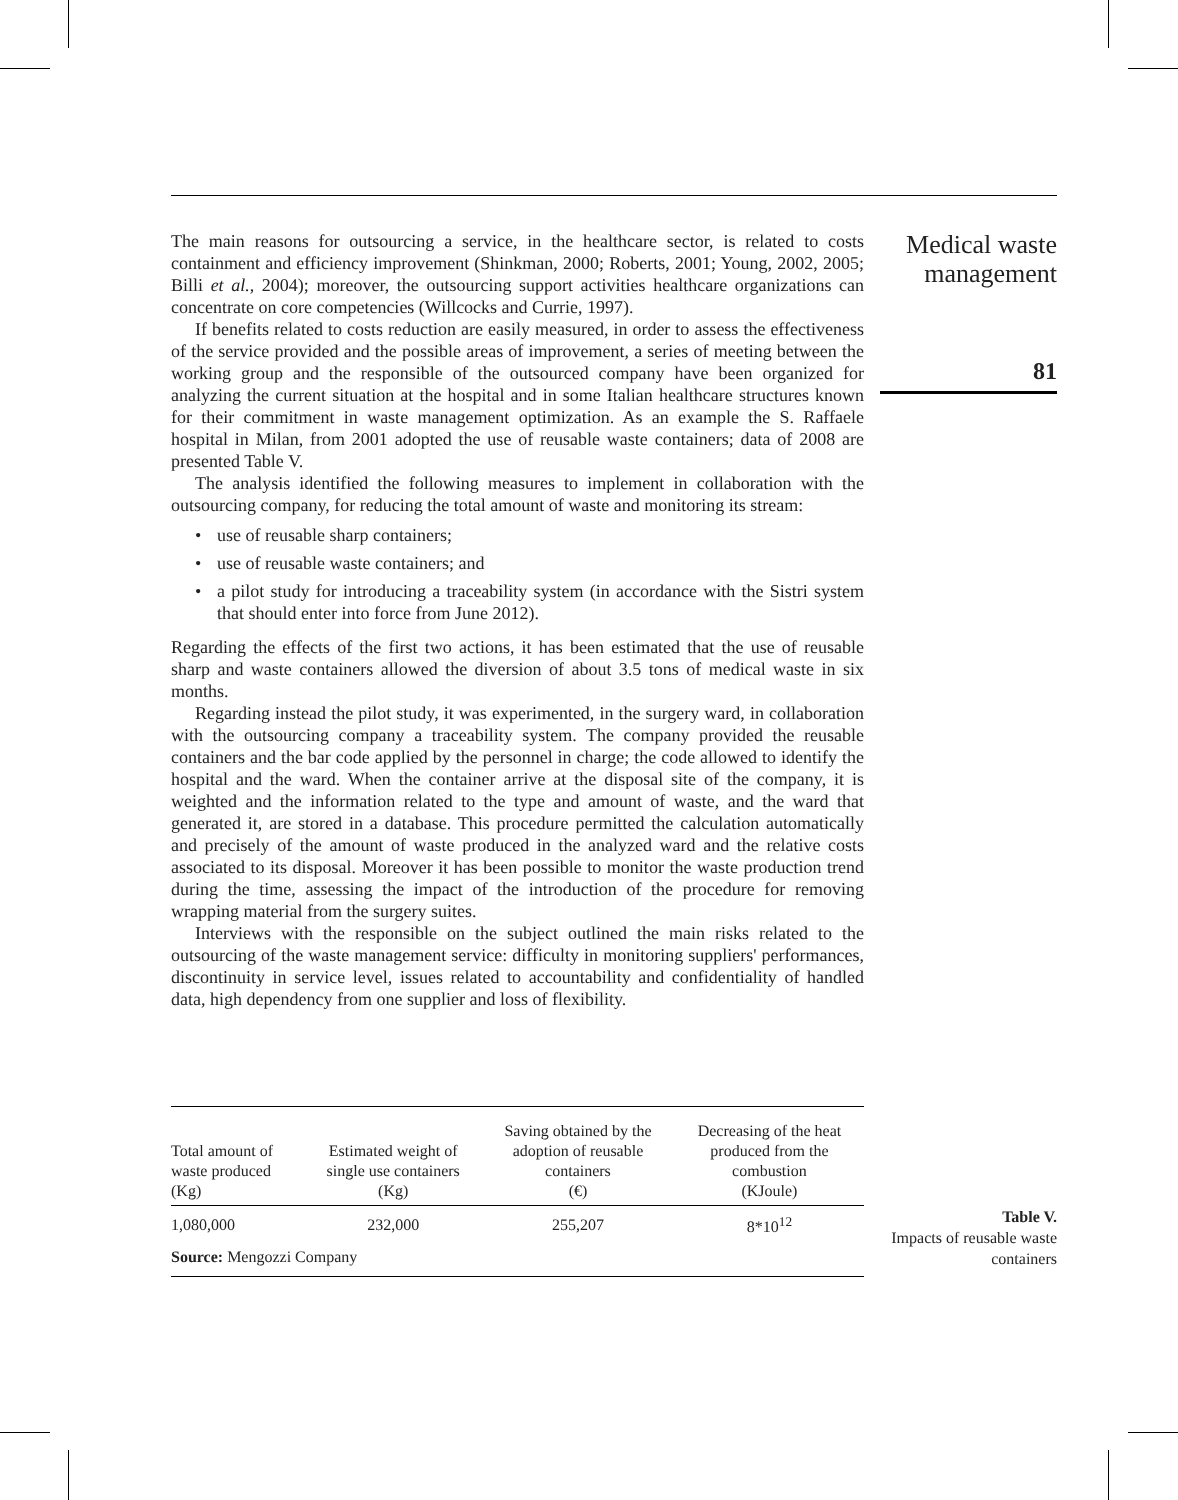Medical waste management
81
The main reasons for outsourcing a service, in the healthcare sector, is related to costs containment and efficiency improvement (Shinkman, 2000; Roberts, 2001; Young, 2002, 2005; Billi et al., 2004); moreover, the outsourcing support activities healthcare organizations can concentrate on core competencies (Willcocks and Currie, 1997).
If benefits related to costs reduction are easily measured, in order to assess the effectiveness of the service provided and the possible areas of improvement, a series of meeting between the working group and the responsible of the outsourced company have been organized for analyzing the current situation at the hospital and in some Italian healthcare structures known for their commitment in waste management optimization. As an example the S. Raffaele hospital in Milan, from 2001 adopted the use of reusable waste containers; data of 2008 are presented Table V.
The analysis identified the following measures to implement in collaboration with the outsourcing company, for reducing the total amount of waste and monitoring its stream:
• use of reusable sharp containers;
• use of reusable waste containers; and
• a pilot study for introducing a traceability system (in accordance with the Sistri system that should enter into force from June 2012).
Regarding the effects of the first two actions, it has been estimated that the use of reusable sharp and waste containers allowed the diversion of about 3.5 tons of medical waste in six months.
Regarding instead the pilot study, it was experimented, in the surgery ward, in collaboration with the outsourcing company a traceability system. The company provided the reusable containers and the bar code applied by the personnel in charge; the code allowed to identify the hospital and the ward. When the container arrive at the disposal site of the company, it is weighted and the information related to the type and amount of waste, and the ward that generated it, are stored in a database. This procedure permitted the calculation automatically and precisely of the amount of waste produced in the analyzed ward and the relative costs associated to its disposal. Moreover it has been possible to monitor the waste production trend during the time, assessing the impact of the introduction of the procedure for removing wrapping material from the surgery suites.
Interviews with the responsible on the subject outlined the main risks related to the outsourcing of the waste management service: difficulty in monitoring suppliers' performances, discontinuity in service level, issues related to accountability and confidentiality of handled data, high dependency from one supplier and loss of flexibility.
| Total amount of waste produced (Kg) | Estimated weight of single use containers (Kg) | Saving obtained by the adoption of reusable containers (€) | Decreasing of the heat produced from the combustion (KJoule) |
| --- | --- | --- | --- |
| 1,080,000 | 232,000 | 255,207 | 8*10<sup>12</sup> |
| Source: Mengozzi Company | | | |
Table V.
Impacts of reusable waste containers